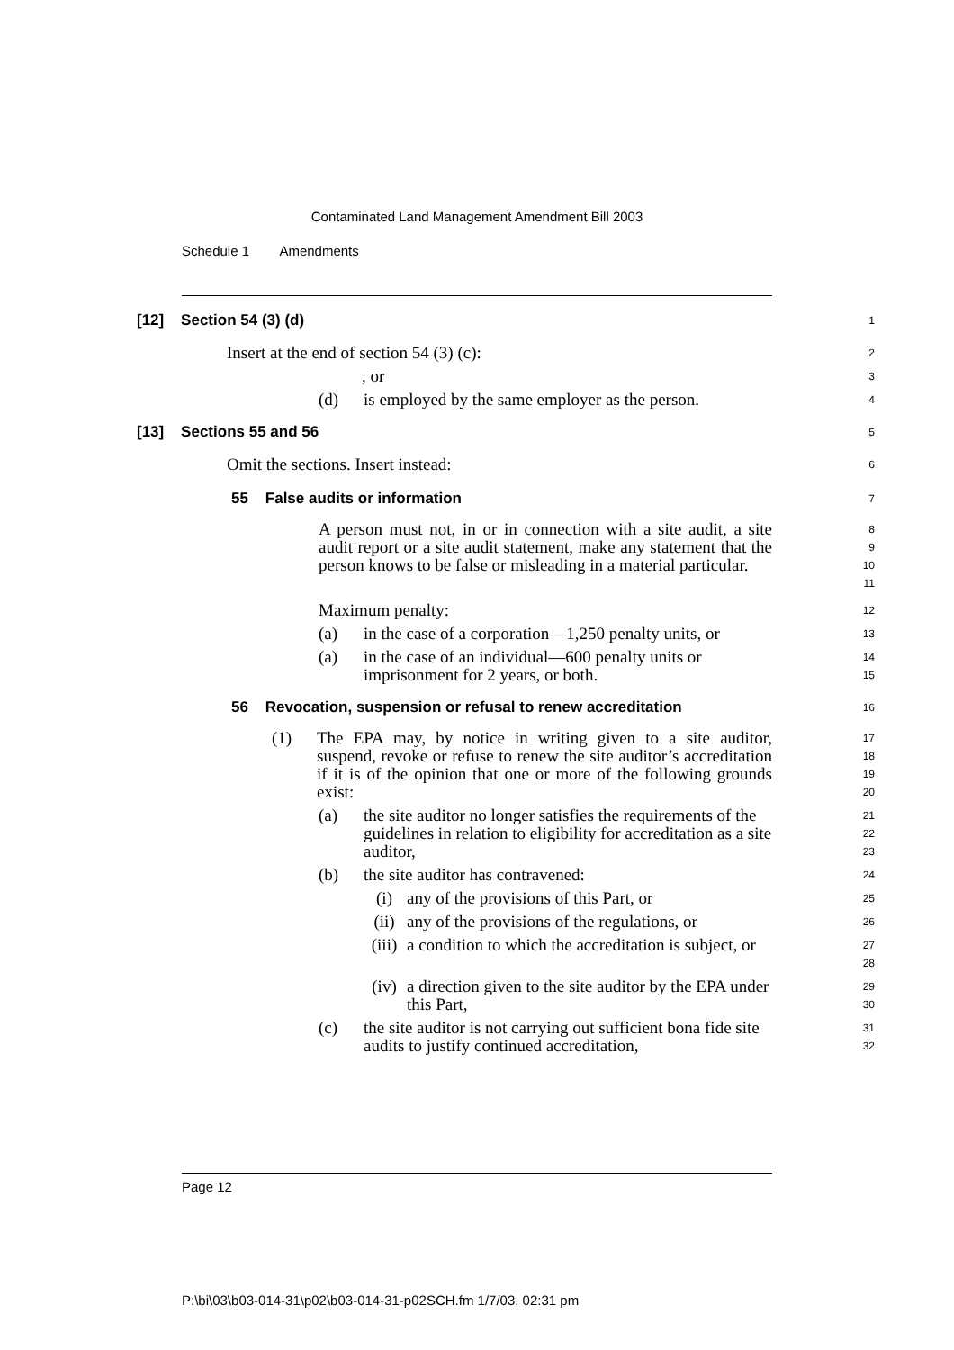Contaminated Land Management Amendment Bill 2003
Schedule 1 Amendments
[12] Section 54 (3) (d)
1
Insert at the end of section 54 (3) (c):
2
, or
3
(d) is employed by the same employer as the person.
4
[13] Sections 55 and 56
5
Omit the sections. Insert instead:
6
55 False audits or information
7
A person must not, in or in connection with a site audit, a site audit report or a site audit statement, make any statement that the person knows to be false or misleading in a material particular.
8
9
10
11
Maximum penalty:
12
(a) in the case of a corporation—1,250 penalty units, or
13
(a) in the case of an individual—600 penalty units or imprisonment for 2 years, or both.
14
15
56 Revocation, suspension or refusal to renew accreditation
16
(1) The EPA may, by notice in writing given to a site auditor, suspend, revoke or refuse to renew the site auditor’s accreditation if it is of the opinion that one or more of the following grounds exist:
17
18
19
20
(a) the site auditor no longer satisfies the requirements of the guidelines in relation to eligibility for accreditation as a site auditor,
21
22
23
(b) the site auditor has contravened:
24
(i) any of the provisions of this Part, or
25
(ii) any of the provisions of the regulations, or
26
(iii) a condition to which the accreditation is subject, or
27
28
(iv) a direction given to the site auditor by the EPA under this Part,
29
30
(c) the site auditor is not carrying out sufficient bona fide site audits to justify continued accreditation,
31
32
Page 12
P:\bi\03\b03-014-31\p02\b03-014-31-p02SCH.fm 1/7/03, 02:31 pm